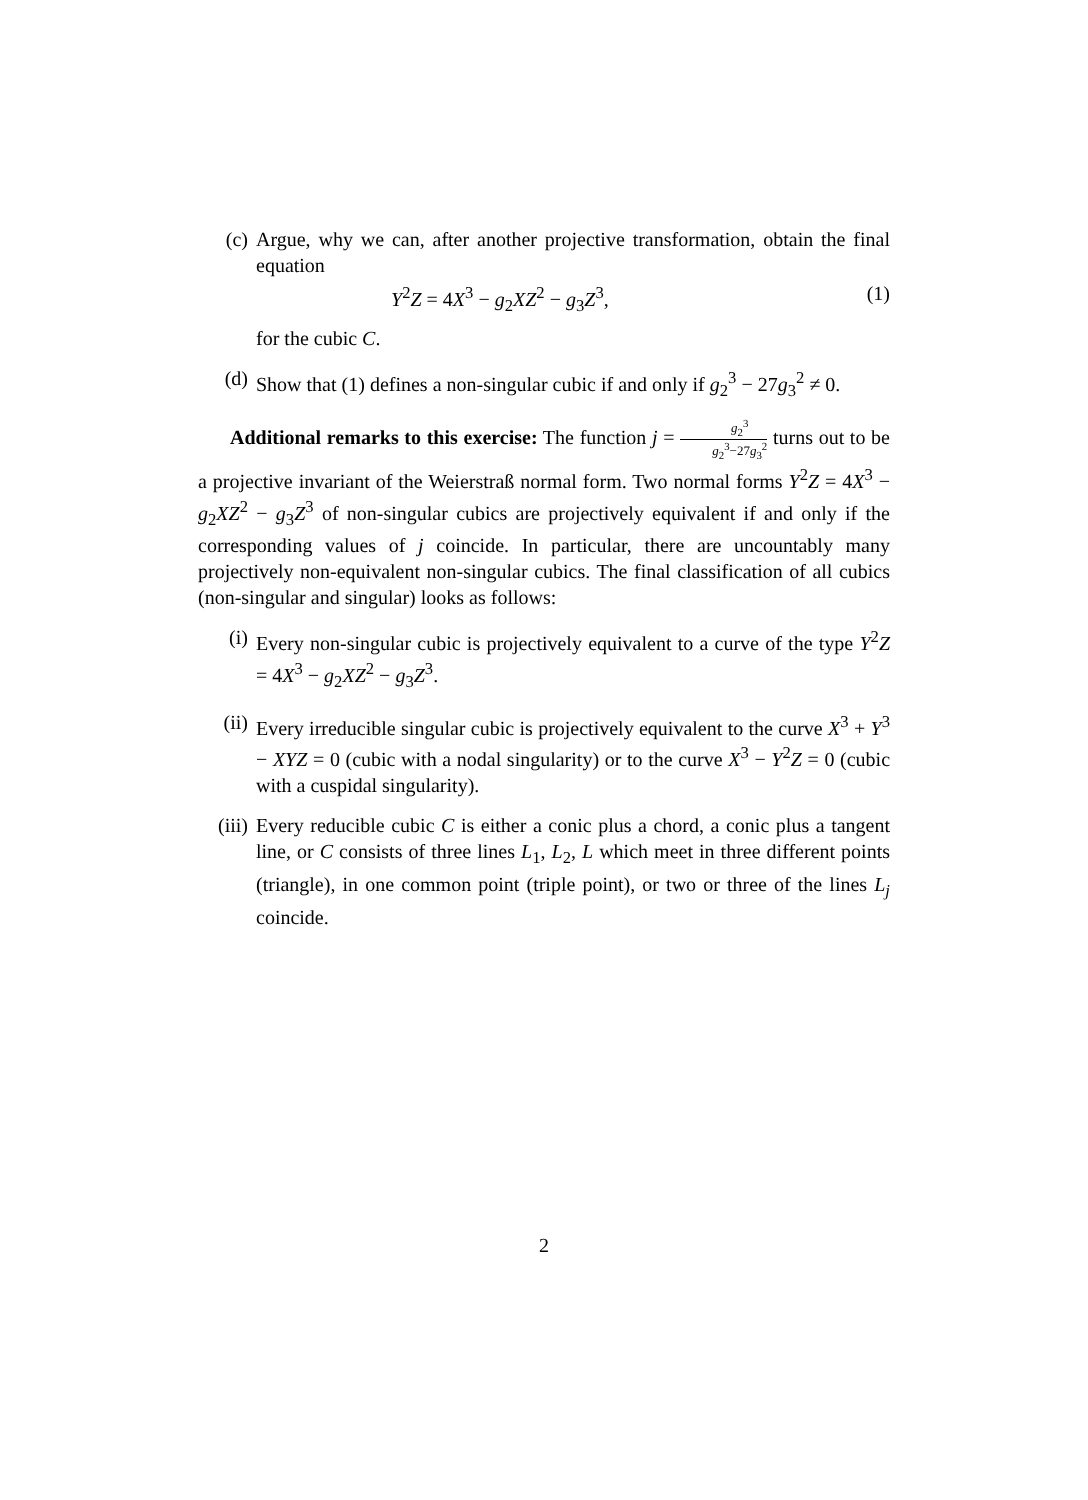(c) Argue, why we can, after another projective transformation, obtain the final equation
Y<sup>2</sup>Z = 4X<sup>3</sup> − g<sub>2</sub>XZ<sup>2</sup> − g<sub>3</sub>Z<sup>3</sup>, (1)
for the cubic C.
(d) Show that (1) defines a non-singular cubic if and only if g<sub>2</sub><sup>3</sup> − 27g<sub>3</sub><sup>2</sup> ≠ 0.
Additional remarks to this exercise: The function j = g<sub>2</sub><sup>3</sup> g<sub>2</sub><sup>3</sup>−27g<sub>3</sub><sup>2</sup> turns out to be a projective invariant of the Weierstraß normal form. Two normal forms Y<sup>2</sup>Z = 4X<sup>3</sup> − g<sub>2</sub>XZ<sup>2</sup> − g<sub>3</sub>Z<sup>3</sup> of non-singular cubics are projectively equivalent if and only if the corresponding values of j coincide. In particular, there are uncountably many projectively non-equivalent non-singular cubics. The final classification of all cubics (non-singular and singular) looks as follows:
(i) Every non-singular cubic is projectively equivalent to a curve of the type Y<sup>2</sup>Z = 4X<sup>3</sup> − g<sub>2</sub>XZ<sup>2</sup> − g<sub>3</sub>Z<sup>3</sup>.
(ii) Every irreducible singular cubic is projectively equivalent to the curve X<sup>3</sup> + Y<sup>3</sup> − XYZ = 0 (cubic with a nodal singularity) or to the curve X<sup>3</sup> − Y<sup>2</sup>Z = 0 (cubic with a cuspidal singularity).
(iii)
Every reducible cubic C is either a conic plus a chord, a conic plus a tangent line, or C consists of three lines L<sub>1</sub>, L<sub>2</sub>, L which meet in three different points (triangle), in one common point (triple point), or two or three of the lines L<sub>j</sub> coincide.
2